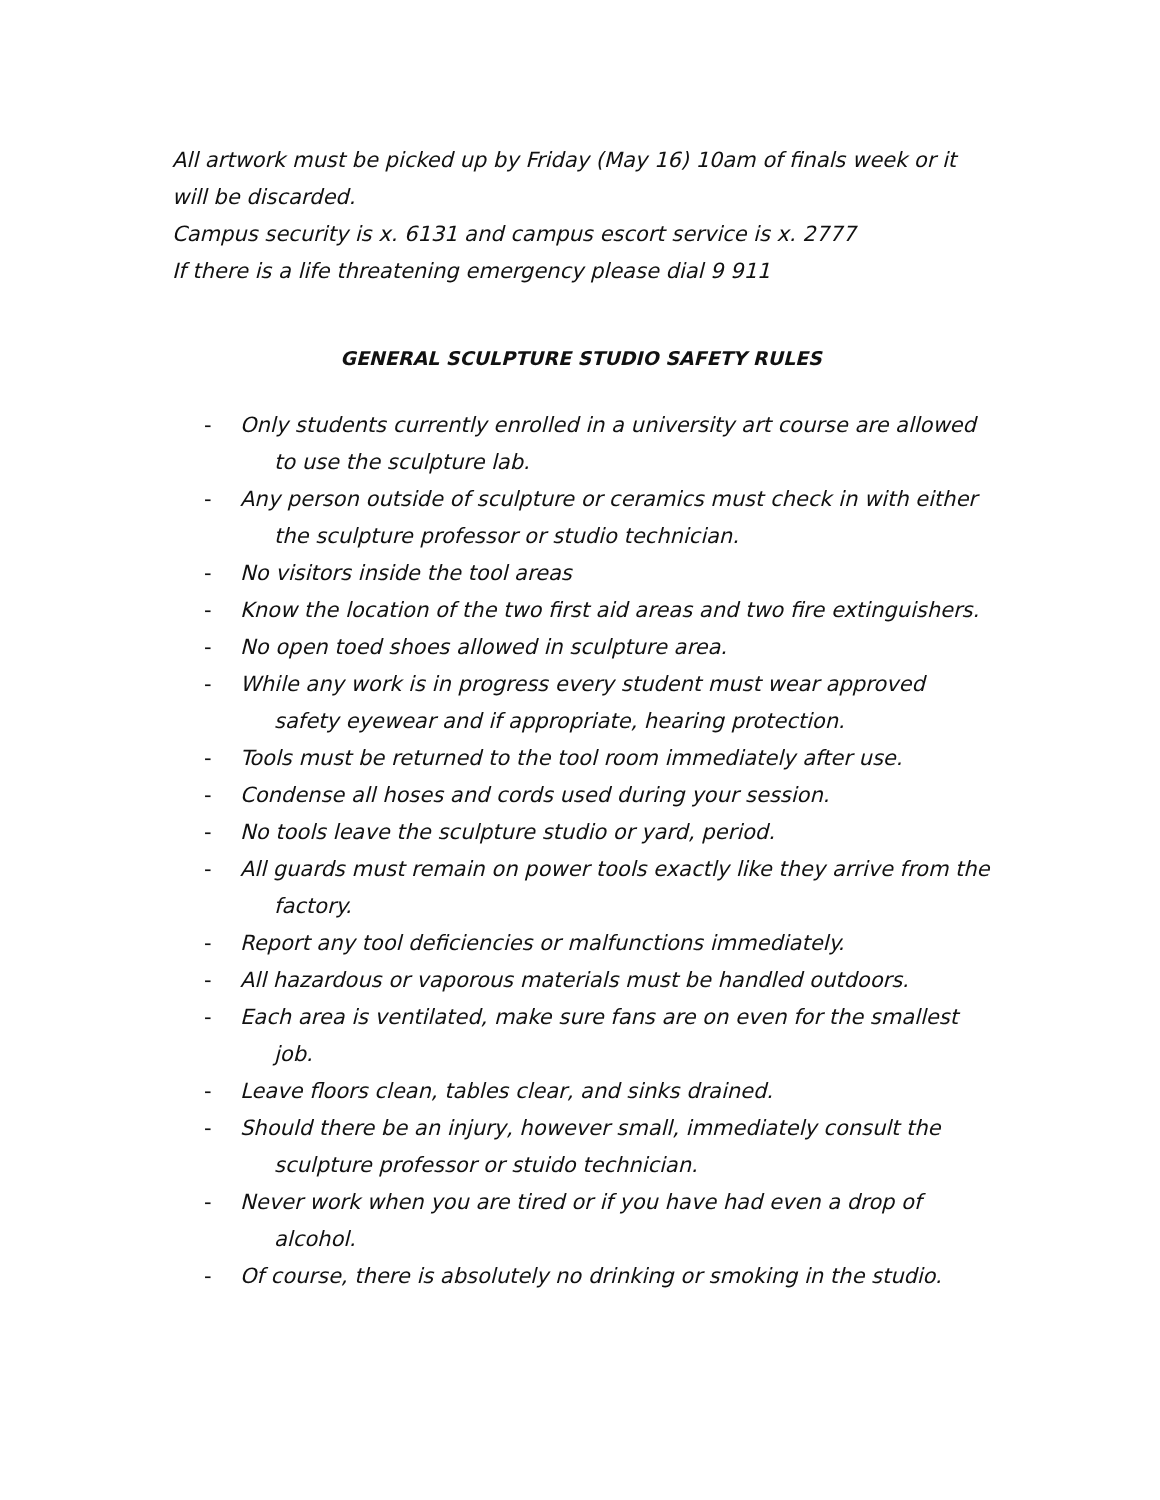All artwork must be picked up by Friday (May 16) 10am of finals week or it will be discarded.
Campus security is x. 6131 and campus escort service is x. 2777
If there is a life threatening emergency please dial 9 911
GENERAL SCULPTURE STUDIO SAFETY RULES
- Only students currently enrolled in a university art course are allowed to use the sculpture lab.
- Any person outside of sculpture or ceramics must check in with either the sculpture professor or studio technician.
- No visitors inside the tool areas
- Know the location of the two first aid areas and two fire extinguishers.
- No open toed shoes allowed in sculpture area.
- While any work is in progress every student must wear approved safety eyewear and if appropriate, hearing protection.
- Tools must be returned to the tool room immediately after use.
- Condense all hoses and cords used during your session.
- No tools leave the sculpture studio or yard, period.
- All guards must remain on power tools exactly like they arrive from the factory.
- Report any tool deficiencies or malfunctions immediately.
- All hazardous or vaporous materials must be handled outdoors.
- Each area is ventilated, make sure fans are on even for the smallest job.
- Leave floors clean, tables clear, and sinks drained.
- Should there be an injury, however small, immediately consult the sculpture professor or stuido technician.
- Never work when you are tired or if you have had even a drop of alcohol.
- Of course, there is absolutely no drinking or smoking in the studio.